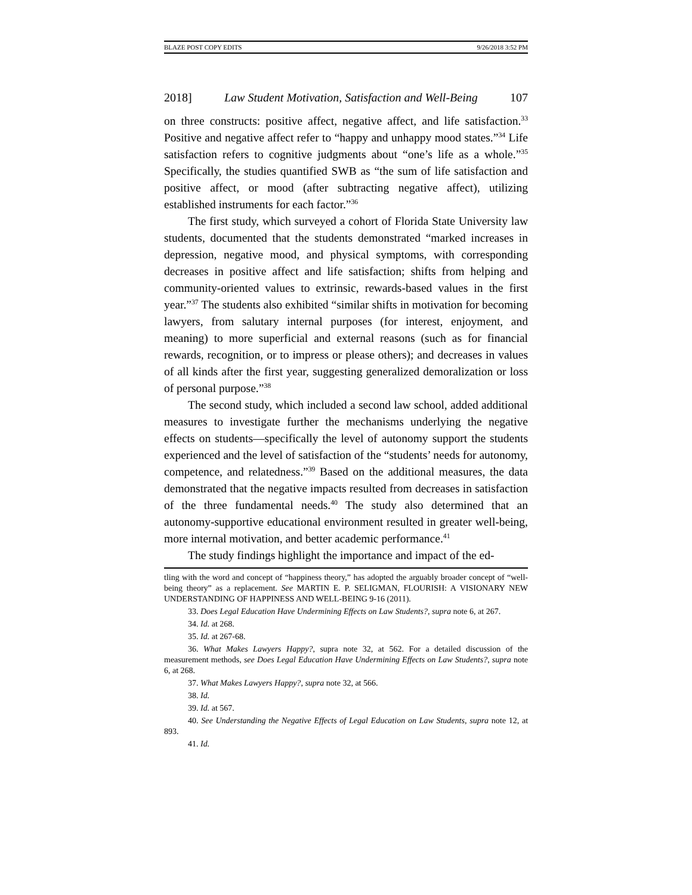BLAZE POST COPY EDITS 9/26/2018 3:52 PM
2018] Law Student Motivation, Satisfaction and Well-Being 107
on three constructs: positive affect, negative affect, and life satisfaction.<sup>33</sup> Positive and negative affect refer to “happy and unhappy mood states.”<sup>34</sup> Life satisfaction refers to cognitive judgments about “one’s life as a whole.”<sup>35</sup> Specifically, the studies quantified SWB as “the sum of life satisfaction and positive affect, or mood (after subtracting negative affect), utilizing established instruments for each factor.”<sup>36</sup>
The first study, which surveyed a cohort of Florida State University law students, documented that the students demonstrated “marked increases in depression, negative mood, and physical symptoms, with corresponding decreases in positive affect and life satisfaction; shifts from helping and community-oriented values to extrinsic, rewards-based values in the first year.”<sup>37</sup> The students also exhibited “similar shifts in motivation for becoming lawyers, from salutary internal purposes (for interest, enjoyment, and meaning) to more superficial and external reasons (such as for financial rewards, recognition, or to impress or please others); and decreases in values of all kinds after the first year, suggesting generalized demoralization or loss of personal purpose.”<sup>38</sup>
The second study, which included a second law school, added additional measures to investigate further the mechanisms underlying the negative effects on students—specifically the level of autonomy support the students experienced and the level of satisfaction of the “students’ needs for autonomy, competence, and relatedness.”<sup>39</sup> Based on the additional measures, the data demonstrated that the negative impacts resulted from decreases in satisfaction of the three fundamental needs.<sup>40</sup> The study also determined that an autonomy-supportive educational environment resulted in greater well-being, more internal motivation, and better academic performance.<sup>41</sup>
The study findings highlight the importance and impact of the ed-
tling with the word and concept of “happiness theory,” has adopted the arguably broader concept of “well-being theory” as a replacement. See MARTIN E. P. SELIGMAN, FLOURISH: A VISIONARY NEW UNDERSTANDING OF HAPPINESS AND WELL-BEING 9-16 (2011).
33. Does Legal Education Have Undermining Effects on Law Students?, supra note 6, at 267.
34. Id. at 268.
35. Id. at 267-68.
36. What Makes Lawyers Happy?, supra note 32, at 562. For a detailed discussion of the measurement methods, see Does Legal Education Have Undermining Effects on Law Students?, supra note 6, at 268.
37. What Makes Lawyers Happy?, supra note 32, at 566.
38. Id.
39. Id. at 567.
40. See Understanding the Negative Effects of Legal Education on Law Students, supra note 12, at 893.
41. Id.